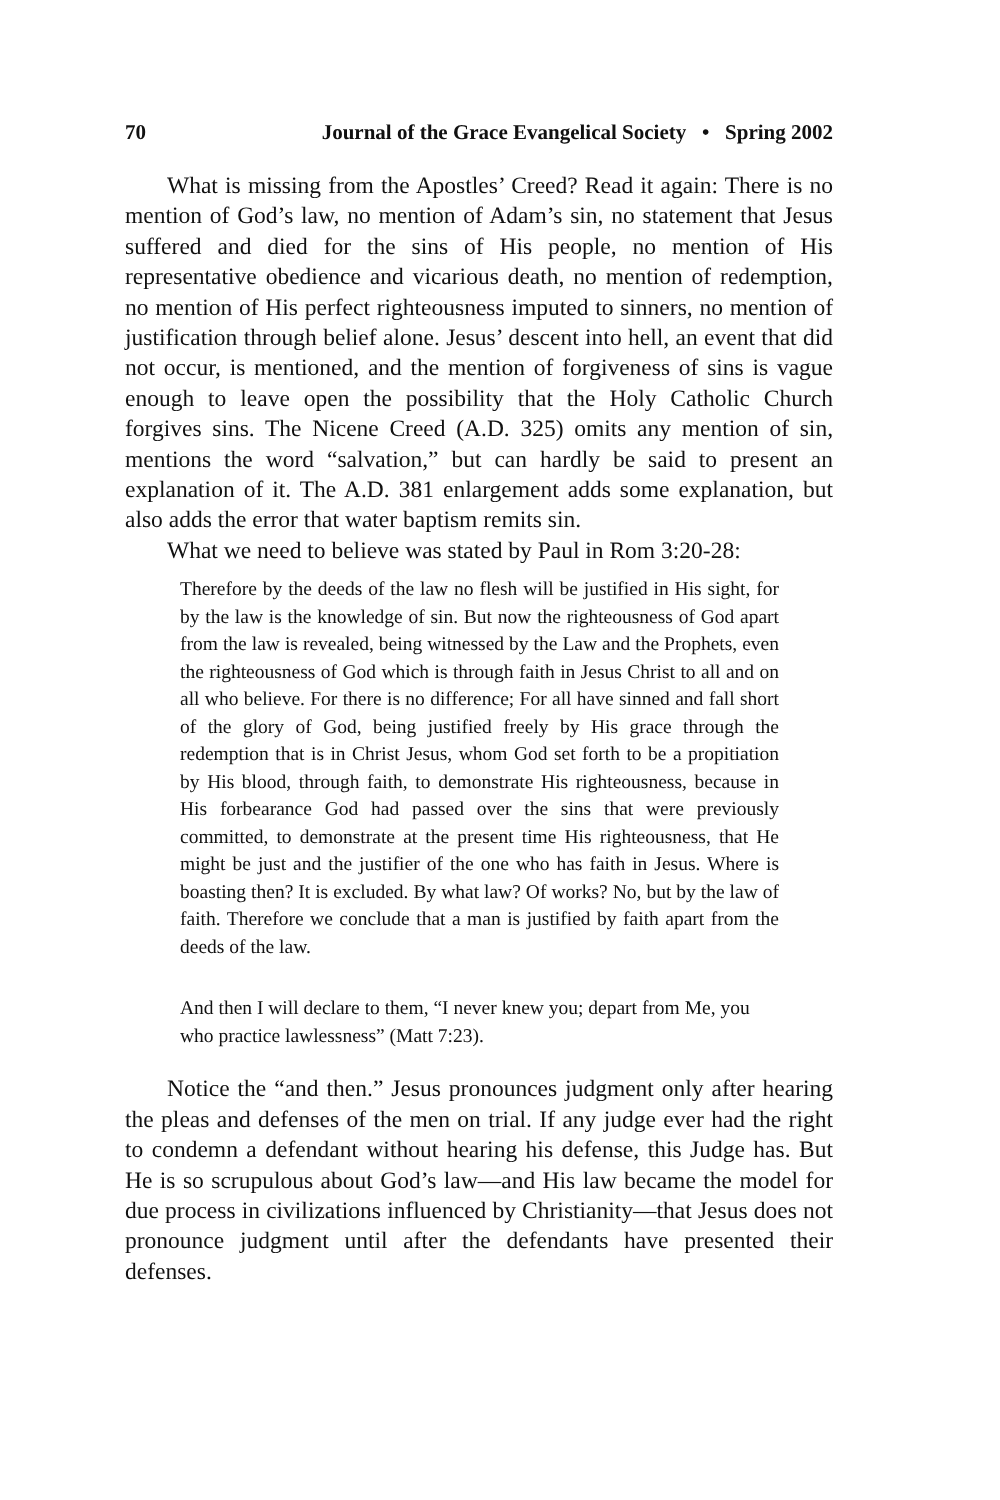70 Journal of the Grace Evangelical Society • Spring 2002
What is missing from the Apostles’ Creed? Read it again: There is no mention of God’s law, no mention of Adam’s sin, no statement that Jesus suffered and died for the sins of His people, no mention of His representative obedience and vicarious death, no mention of redemption, no mention of His perfect righteousness imputed to sinners, no mention of justification through belief alone. Jesus’ descent into hell, an event that did not occur, is mentioned, and the mention of forgiveness of sins is vague enough to leave open the possibility that the Holy Catholic Church forgives sins. The Nicene Creed (A.D. 325) omits any mention of sin, mentions the word “salvation,” but can hardly be said to present an explanation of it. The A.D. 381 enlargement adds some explanation, but also adds the error that water baptism remits sin.
What we need to believe was stated by Paul in Rom 3:20-28:
Therefore by the deeds of the law no flesh will be justified in His sight, for by the law is the knowledge of sin. But now the righteousness of God apart from the law is revealed, being witnessed by the Law and the Prophets, even the righteousness of God which is through faith in Jesus Christ to all and on all who believe. For there is no difference; For all have sinned and fall short of the glory of God, being justified freely by His grace through the redemption that is in Christ Jesus, whom God set forth to be a propitiation by His blood, through faith, to demonstrate His righteousness, because in His forbearance God had passed over the sins that were previously committed, to demonstrate at the present time His righteousness, that He might be just and the justifier of the one who has faith in Jesus. Where is boasting then? It is excluded. By what law? Of works? No, but by the law of faith. Therefore we conclude that a man is justified by faith apart from the deeds of the law.
And then I will declare to them, “I never knew you; depart from Me, you who practice lawlessness” (Matt 7:23).
Notice the “and then.” Jesus pronounces judgment only after hearing the pleas and defenses of the men on trial. If any judge ever had the right to condemn a defendant without hearing his defense, this Judge has. But He is so scrupulous about God’s law—and His law became the model for due process in civilizations influenced by Christianity—that Jesus does not pronounce judgment until after the defendants have presented their defenses.